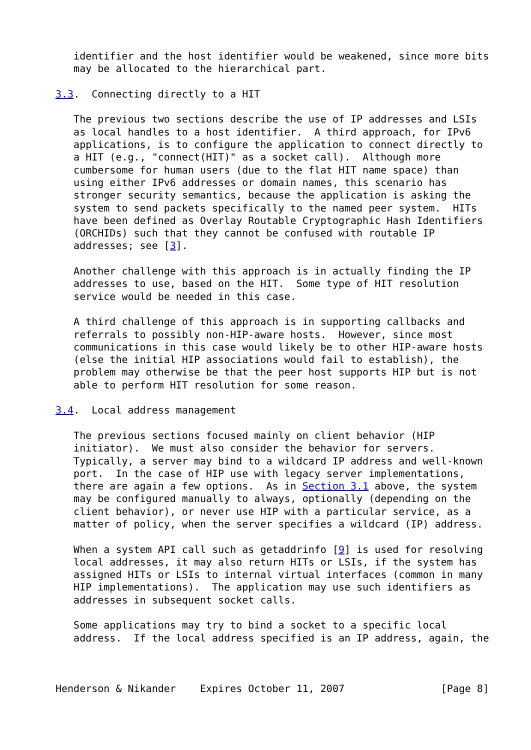identifier and the host identifier would be weakened, since more bits
   may be allocated to the hierarchical part.

3.3.  Connecting directly to a HIT

   The previous two sections describe the use of IP addresses and LSIs
   as local handles to a host identifier.  A third approach, for IPv6
   applications, is to configure the application to connect directly to
   a HIT (e.g., "connect(HIT)" as a socket call).  Although more
   cumbersome for human users (due to the flat HIT name space) than
   using either IPv6 addresses or domain names, this scenario has
   stronger security semantics, because the application is asking the
   system to send packets specifically to the named peer system.  HITs
   have been defined as Overlay Routable Cryptographic Hash Identifiers
   (ORCHIDs) such that they cannot be confused with routable IP
   addresses; see [3].

   Another challenge with this approach is in actually finding the IP
   addresses to use, based on the HIT.  Some type of HIT resolution
   service would be needed in this case.

   A third challenge of this approach is in supporting callbacks and
   referrals to possibly non-HIP-aware hosts.  However, since most
   communications in this case would likely be to other HIP-aware hosts
   (else the initial HIP associations would fail to establish), the
   problem may otherwise be that the peer host supports HIP but is not
   able to perform HIT resolution for some reason.

3.4.  Local address management

   The previous sections focused mainly on client behavior (HIP
   initiator).  We must also consider the behavior for servers.
   Typically, a server may bind to a wildcard IP address and well-known
   port.  In the case of HIP use with legacy server implementations,
   there are again a few options.  As in Section 3.1 above, the system
   may be configured manually to always, optionally (depending on the
   client behavior), or never use HIP with a particular service, as a
   matter of policy, when the server specifies a wildcard (IP) address.

   When a system API call such as getaddrinfo [9] is used for resolving
   local addresses, it may also return HITs or LSIs, if the system has
   assigned HITs or LSIs to internal virtual interfaces (common in many
   HIP implementations).  The application may use such identifiers as
   addresses in subsequent socket calls.

   Some applications may try to bind a socket to a specific local
   address.  If the local address specified is an IP address, again, the



Henderson & Nikander    Expires October 11, 2007                [Page 8]